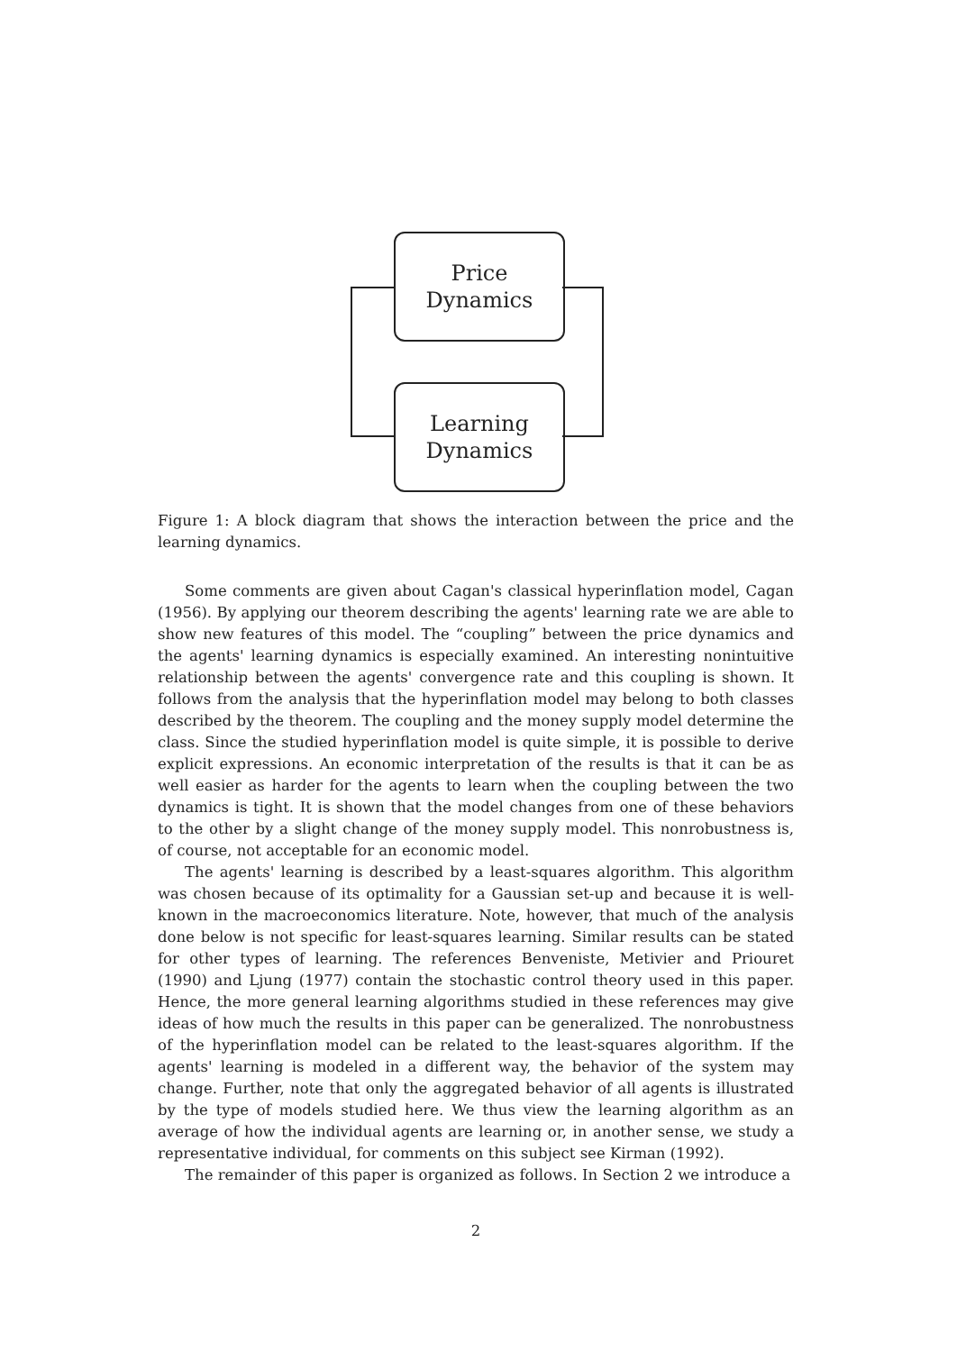Price
Dynamics
Learning
Dynamics
Figure 1: A block diagram that shows the interaction between the price and the learning dynamics.
Some comments are given about Cagan's classical hyperinflation model, Cagan (1956). By applying our theorem describing the agents' learning rate we are able to show new features of this model. The “coupling” between the price dynamics and the agents' learning dynamics is especially examined. An interesting nonintuitive relationship between the agents' convergence rate and this coupling is shown. It follows from the analysis that the hyperinflation model may belong to both classes described by the theorem. The coupling and the money supply model determine the class. Since the studied hyperinflation model is quite simple, it is possible to derive explicit expressions. An economic interpretation of the results is that it can be as well easier as harder for the agents to learn when the coupling between the two dynamics is tight. It is shown that the model changes from one of these behaviors to the other by a slight change of the money supply model. This nonrobustness is, of course, not acceptable for an economic model.
The agents' learning is described by a least-squares algorithm. This algorithm was chosen because of its optimality for a Gaussian set-up and because it is well-known in the macroeconomics literature. Note, however, that much of the analysis done below is not specific for least-squares learning. Similar results can be stated for other types of learning. The references Benveniste, Metivier and Priouret (1990) and Ljung (1977) contain the stochastic control theory used in this paper. Hence, the more general learning algorithms studied in these references may give ideas of how much the results in this paper can be generalized. The nonrobustness of the hyperinflation model can be related to the least-squares algorithm. If the agents' learning is modeled in a different way, the behavior of the system may change. Further, note that only the aggregated behavior of all agents is illustrated by the type of models studied here. We thus view the learning algorithm as an average of how the individual agents are learning or, in another sense, we study a representative individual, for comments on this subject see Kirman (1992).
The remainder of this paper is organized as follows. In Section 2 we introduce a
2